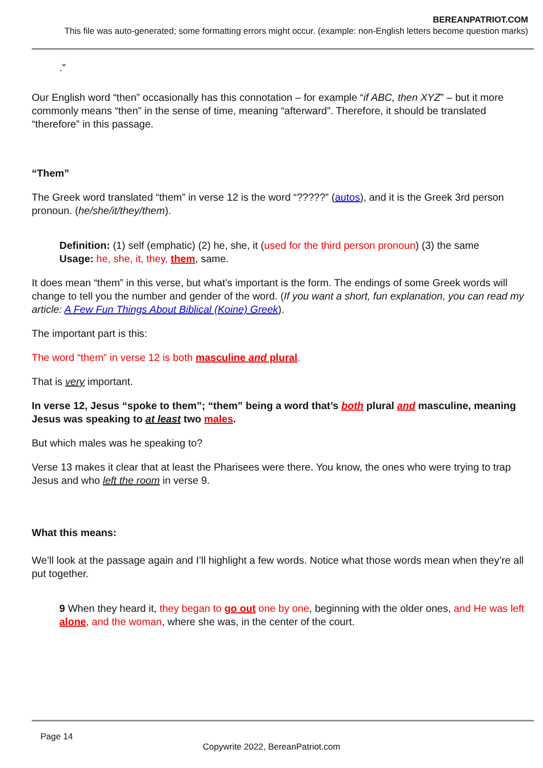BEREANPATRIOT.COM
This file was auto-generated; some formatting errors might occur. (example: non-English letters become question marks)
.”
Our English word “then” occasionally has this connotation – for example “if ABC, then XYZ” – but it more commonly means “then” in the sense of time, meaning “afterward”. Therefore, it should be translated “therefore” in this passage.
“Them”
The Greek word translated “them” in verse 12 is the word “?????” (autos), and it is the Greek 3rd person pronoun. (he/she/it/they/them).
Definition: (1) self (emphatic) (2) he, she, it (used for the third person pronoun) (3) the same
Usage: he, she, it, they, them, same.
It does mean “them” in this verse, but what’s important is the form. The endings of some Greek words will change to tell you the number and gender of the word. (If you want a short, fun explanation, you can read my article: A Few Fun Things About Biblical (Koine) Greek).
The important part is this:
The word “them” in verse 12 is both masculine and plural.
That is very important.
In verse 12, Jesus “spoke to them”; “them” being a word that’s both plural and masculine, meaning Jesus was speaking to at least two males.
But which males was he speaking to?
Verse 13 makes it clear that at least the Pharisees were there. You know, the ones who were trying to trap Jesus and who left the room in verse 9.
What this means:
We’ll look at the passage again and I’ll highlight a few words. Notice what those words mean when they’re all put together.
9 When they heard it, they began to go out one by one, beginning with the older ones, and He was left alone, and the woman, where she was, in the center of the court.
Page 14
Copywrite 2022, BereanPatriot.com